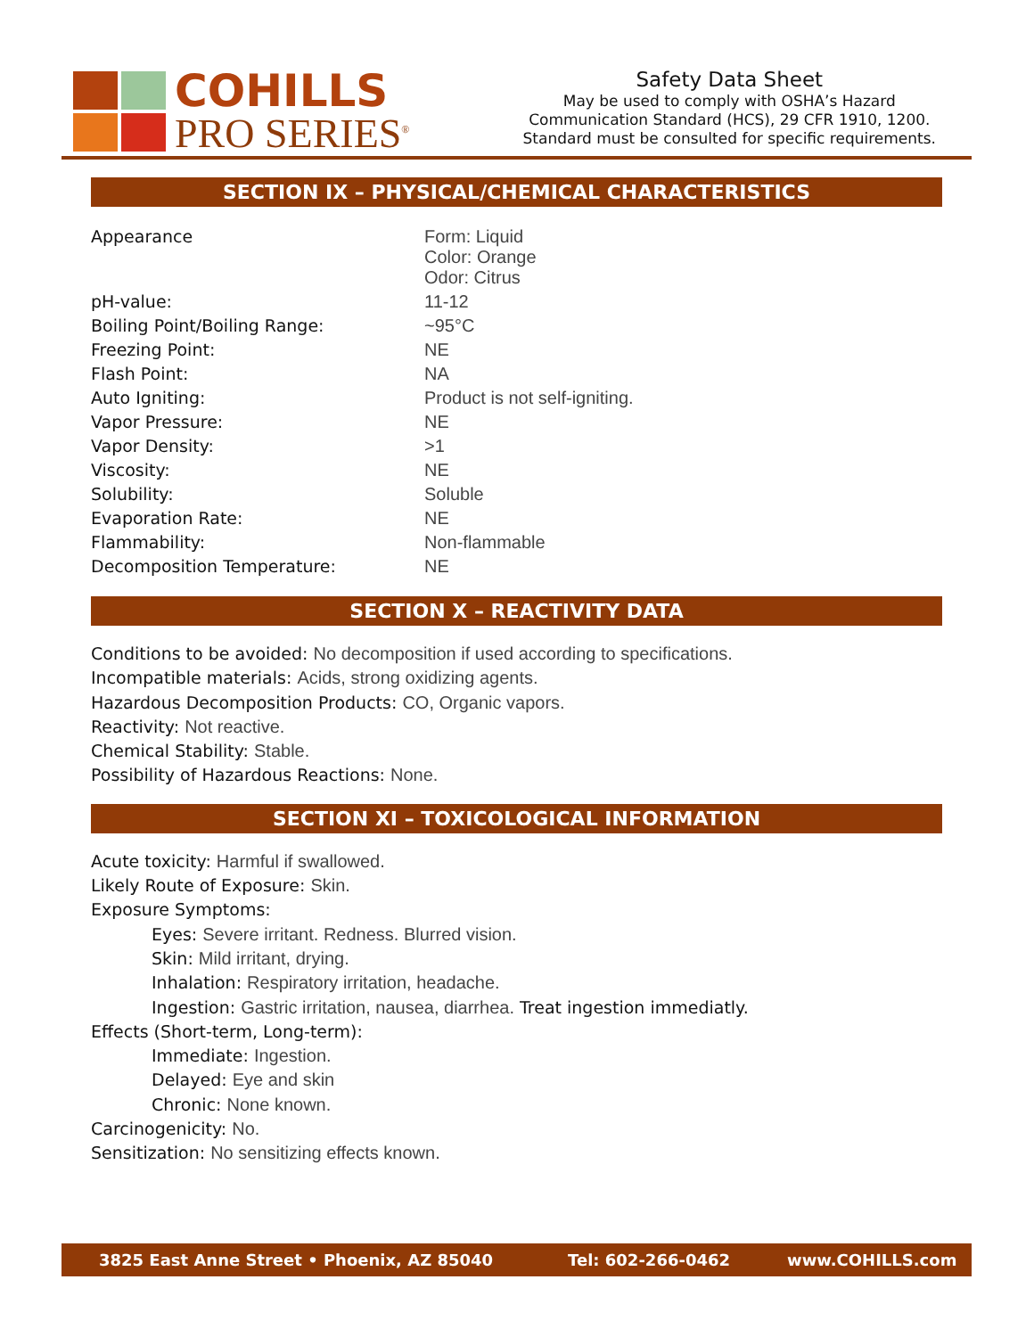COHILLS
PRO SERIES<sup>®</sup>
Safety Data Sheet
May be used to comply with OSHA’s Hazard
Communication Standard (HCS), 29 CFR 1910, 1200.
Standard must be consulted for specific requirements.
SECTION IX – PHYSICAL/CHEMICAL CHARACTERISTICS
| Appearance | Form: Liquid Color: Orange Odor: Citrus |
| pH-value: | 11-12 |
| Boiling Point/Boiling Range: | ~95°C |
| Freezing Point: | NE |
| Flash Point: | NA |
| Auto Igniting: | Product is not self-igniting. |
| Vapor Pressure: | NE |
| Vapor Density: | >1 |
| Viscosity: | NE |
| Solubility: | Soluble |
| Evaporation Rate: | NE |
| Flammability: | Non-flammable |
| Decomposition Temperature: | NE |
SECTION X – REACTIVITY DATA
Conditions to be avoided: No decomposition if used according to specifications.
Incompatible materials: Acids, strong oxidizing agents.
Hazardous Decomposition Products: CO, Organic vapors.
Reactivity: Not reactive.
Chemical Stability: Stable.
Possibility of Hazardous Reactions: None.
SECTION XI – TOXICOLOGICAL INFORMATION
Acute toxicity: Harmful if swallowed.
Likely Route of Exposure: Skin.
Exposure Symptoms:
Eyes: Severe irritant. Redness. Blurred vision.
Skin: Mild irritant, drying.
Inhalation: Respiratory irritation, headache.
Ingestion: Gastric irritation, nausea, diarrhea. Treat ingestion immediatly.
Effects (Short-term, Long-term):
Immediate: Ingestion.
Delayed: Eye and skin
Chronic: None known.
Carcinogenicity: No.
Sensitization: No sensitizing effects known.
3825 East Anne Street • Phoenix, AZ 85040 Tel: 602-266-0462 www.COHILLS.com